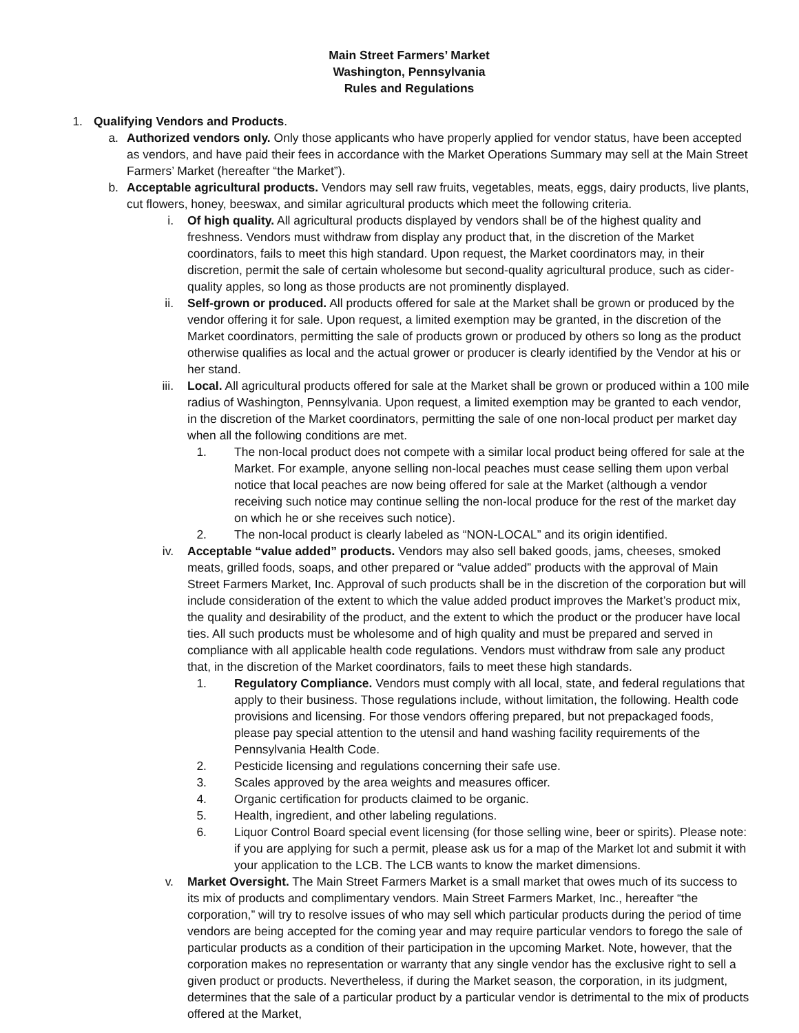Main Street Farmers’ Market
Washington, Pennsylvania
Rules and Regulations
1. Qualifying Vendors and Products.
a. Authorized vendors only. Only those applicants who have properly applied for vendor status, have been accepted as vendors, and have paid their fees in accordance with the Market Operations Summary may sell at the Main Street Farmers’ Market (hereafter “the Market”).
b. Acceptable agricultural products. Vendors may sell raw fruits, vegetables, meats, eggs, dairy products, live plants, cut flowers, honey, beeswax, and similar agricultural products which meet the following criteria.
i. Of high quality. All agricultural products displayed by vendors shall be of the highest quality and freshness. Vendors must withdraw from display any product that, in the discretion of the Market coordinators, fails to meet this high standard. Upon request, the Market coordinators may, in their discretion, permit the sale of certain wholesome but second-quality agricultural produce, such as cider-quality apples, so long as those products are not prominently displayed.
ii. Self-grown or produced. All products offered for sale at the Market shall be grown or produced by the vendor offering it for sale. Upon request, a limited exemption may be granted, in the discretion of the Market coordinators, permitting the sale of products grown or produced by others so long as the product otherwise qualifies as local and the actual grower or producer is clearly identified by the Vendor at his or her stand.
iii. Local. All agricultural products offered for sale at the Market shall be grown or produced within a 100 mile radius of Washington, Pennsylvania. Upon request, a limited exemption may be granted to each vendor, in the discretion of the Market coordinators, permitting the sale of one non-local product per market day when all the following conditions are met.
1. The non-local product does not compete with a similar local product being offered for sale at the Market. For example, anyone selling non-local peaches must cease selling them upon verbal notice that local peaches are now being offered for sale at the Market (although a vendor receiving such notice may continue selling the non-local produce for the rest of the market day on which he or she receives such notice).
2. The non-local product is clearly labeled as “NON-LOCAL” and its origin identified.
iv. Acceptable “value added” products. Vendors may also sell baked goods, jams, cheeses, smoked meats, grilled foods, soaps, and other prepared or “value added” products with the approval of Main Street Farmers Market, Inc. Approval of such products shall be in the discretion of the corporation but will include consideration of the extent to which the value added product improves the Market’s product mix, the quality and desirability of the product, and the extent to which the product or the producer have local ties. All such products must be wholesome and of high quality and must be prepared and served in compliance with all applicable health code regulations. Vendors must withdraw from sale any product that, in the discretion of the Market coordinators, fails to meet these high standards.
1. Regulatory Compliance. Vendors must comply with all local, state, and federal regulations that apply to their business. Those regulations include, without limitation, the following. Health code provisions and licensing. For those vendors offering prepared, but not prepackaged foods, please pay special attention to the utensil and hand washing facility requirements of the Pennsylvania Health Code.
2. Pesticide licensing and regulations concerning their safe use.
3. Scales approved by the area weights and measures officer.
4. Organic certification for products claimed to be organic.
5. Health, ingredient, and other labeling regulations.
6. Liquor Control Board special event licensing (for those selling wine, beer or spirits). Please note: if you are applying for such a permit, please ask us for a map of the Market lot and submit it with your application to the LCB. The LCB wants to know the market dimensions.
v. Market Oversight. The Main Street Farmers Market is a small market that owes much of its success to its mix of products and complimentary vendors. Main Street Farmers Market, Inc., hereafter “the corporation,” will try to resolve issues of who may sell which particular products during the period of time vendors are being accepted for the coming year and may require particular vendors to forego the sale of particular products as a condition of their participation in the upcoming Market. Note, however, that the corporation makes no representation or warranty that any single vendor has the exclusive right to sell a given product or products. Nevertheless, if during the Market season, the corporation, in its judgment, determines that the sale of a particular product by a particular vendor is detrimental to the mix of products offered at the Market,